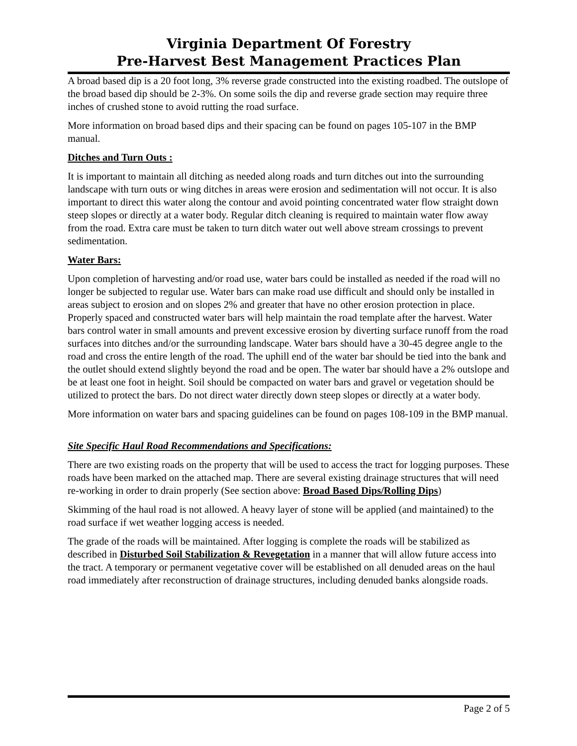Virginia Department Of Forestry
Pre-Harvest Best Management Practices Plan
A broad based dip is a 20 foot long, 3% reverse grade constructed into the existing roadbed. The outslope of the broad based dip should be 2-3%. On some soils the dip and reverse grade section may require three inches of crushed stone to avoid rutting the road surface.
More information on broad based dips and their spacing can be found on pages 105-107 in the BMP manual.
Ditches and Turn Outs :
It is important to maintain all ditching as needed along roads and turn ditches out into the surrounding landscape with turn outs or wing ditches in areas were erosion and sedimentation will not occur. It is also important to direct this water along the contour and avoid pointing concentrated water flow straight down steep slopes or directly at a water body. Regular ditch cleaning is required to maintain water flow away from the road. Extra care must be taken to turn ditch water out well above stream crossings to prevent sedimentation.
Water Bars:
Upon completion of harvesting and/or road use, water bars could be installed as needed if the road will no longer be subjected to regular use. Water bars can make road use difficult and should only be installed in areas subject to erosion and on slopes 2% and greater that have no other erosion protection in place. Properly spaced and constructed water bars will help maintain the road template after the harvest. Water bars control water in small amounts and prevent excessive erosion by diverting surface runoff from the road surfaces into ditches and/or the surrounding landscape. Water bars should have a 30-45 degree angle to the road and cross the entire length of the road. The uphill end of the water bar should be tied into the bank and the outlet should extend slightly beyond the road and be open. The water bar should have a 2% outslope and be at least one foot in height. Soil should be compacted on water bars and gravel or vegetation should be utilized to protect the bars. Do not direct water directly down steep slopes or directly at a water body.
More information on water bars and spacing guidelines can be found on pages 108-109 in the BMP manual.
Site Specific Haul Road Recommendations and Specifications:
There are two existing roads on the property that will be used to access the tract for logging purposes. These roads have been marked on the attached map. There are several existing drainage structures that will need re-working in order to drain properly (See section above: Broad Based Dips/Rolling Dips)
Skimming of the haul road is not allowed. A heavy layer of stone will be applied (and maintained) to the road surface if wet weather logging access is needed.
The grade of the roads will be maintained. After logging is complete the roads will be stabilized as described in Disturbed Soil Stabilization & Revegetation in a manner that will allow future access into the tract. A temporary or permanent vegetative cover will be established on all denuded areas on the haul road immediately after reconstruction of drainage structures, including denuded banks alongside roads.
Page 2 of 5